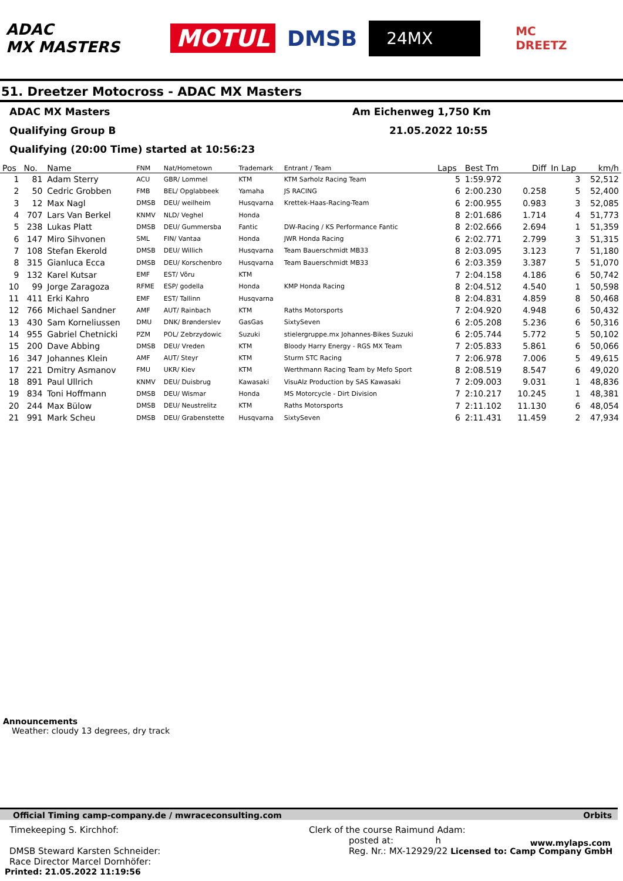ADAC
MX MASTERS
MOTUL DMSB
24MX
MC
DREETZ
51. Dreetzer Motocross - ADAC MX Masters
ADAC MX Masters Am Eichenweg 1,750 Km
Qualifying Group B 21.05.2022 10:55
Qualifying (20:00 Time) started at 10:56:23
| Pos | No. | Name | FNM | Nat/Hometown | Trademark | Entrant / Team | Laps | Best Tm | Diff | In Lap | km/h |
| --- | --- | --- | --- | --- | --- | --- | --- | --- | --- | --- | --- |
| 1 | 81 | Adam Sterry | ACU | GBR/ Lommel | KTM | KTM Sarholz Racing Team | 5 | 1:59.972 | | 3 | 52,512 |
| 2 | 50 | Cedric Grobben | FMB | BEL/ Opglabbeek | Yamaha | JS RACING | 6 | 2:00.230 | 0.258 | 5 | 52,400 |
| 3 | 12 | Max Nagl | DMSB | DEU/ weilheim | Husqvarna | Krettek-Haas-Racing-Team | 6 | 2:00.955 | 0.983 | 3 | 52,085 |
| 4 | 707 | Lars Van Berkel | KNMV | NLD/ Veghel | Honda | | 8 | 2:01.686 | 1.714 | 4 | 51,773 |
| 5 | 238 | Lukas Platt | DMSB | DEU/ Gummersba | Fantic | DW-Racing / KS Performance Fantic | 8 | 2:02.666 | 2.694 | 1 | 51,359 |
| 6 | 147 | Miro Sihvonen | SML | FIN/ Vantaa | Honda | JWR Honda Racing | 6 | 2:02.771 | 2.799 | 3 | 51,315 |
| 7 | 108 | Stefan Ekerold | DMSB | DEU/ Willich | Husqvarna | Team Bauerschmidt MB33 | 8 | 2:03.095 | 3.123 | 7 | 51,180 |
| 8 | 315 | Gianluca Ecca | DMSB | DEU/ Korschenbro | Husqvarna | Team Bauerschmidt MB33 | 6 | 2:03.359 | 3.387 | 5 | 51,070 |
| 9 | 132 | Karel Kutsar | EMF | EST/ Võru | KTM | | 7 | 2:04.158 | 4.186 | 6 | 50,742 |
| 10 | 99 | Jorge Zaragoza | RFME | ESP/ godella | Honda | KMP Honda Racing | 8 | 2:04.512 | 4.540 | 1 | 50,598 |
| 11 | 411 | Erki Kahro | EMF | EST/ Tallinn | Husqvarna | | 8 | 2:04.831 | 4.859 | 8 | 50,468 |
| 12 | 766 | Michael Sandner | AMF | AUT/ Rainbach | KTM | Raths Motorsports | 7 | 2:04.920 | 4.948 | 6 | 50,432 |
| 13 | 430 | Sam Korneliussen | DMU | DNK/ Brønderslev | GasGas | SixtySeven | 6 | 2:05.208 | 5.236 | 6 | 50,316 |
| 14 | 955 | Gabriel Chetnicki | PZM | POL/ Zebrzydowic | Suzuki | stielergruppe.mx Johannes-Bikes Suzuki | 6 | 2:05.744 | 5.772 | 5 | 50,102 |
| 15 | 200 | Dave Abbing | DMSB | DEU/ Vreden | KTM | Bloody Harry Energy - RGS MX Team | 7 | 2:05.833 | 5.861 | 6 | 50,066 |
| 16 | 347 | Johannes Klein | AMF | AUT/ Steyr | KTM | Sturm STC Racing | 7 | 2:06.978 | 7.006 | 5 | 49,615 |
| 17 | 221 | Dmitry Asmanov | FMU | UKR/ Kiev | KTM | Werthmann Racing Team by Mefo Sport | 8 | 2:08.519 | 8.547 | 6 | 49,020 |
| 18 | 891 | Paul Ullrich | KNMV | DEU/ Duisbrug | Kawasaki | VisuAlz Production by SAS Kawasaki | 7 | 2:09.003 | 9.031 | 1 | 48,836 |
| 19 | 834 | Toni Hoffmann | DMSB | DEU/ Wismar | Honda | MS Motorcycle - Dirt Division | 7 | 2:10.217 | 10.245 | 1 | 48,381 |
| 20 | 244 | Max Bülow | DMSB | DEU/ Neustrelitz | KTM | Raths Motorsports | 7 | 2:11.102 | 11.130 | 6 | 48,054 |
| 21 | 991 | Mark Scheu | DMSB | DEU/ Grabenstette | Husqvarna | SixtySeven | 6 | 2:11.431 | 11.459 | 2 | 47,934 |
Announcements
Weather: cloudy 13 degrees, dry track
Official Timing camp-company.de / mwraceconsulting.com Orbits
Timekeeping S. Kirchhof:
DMSB Steward Karsten Schneider:
Race Director Marcel Dornhöfer:
Clerk of the course Raimund Adam:
posted at: h
Reg. Nr.: MX-12929/22 Licensed to: Camp Company GmbH
www.mylaps.com
Printed: 21.05.2022 11:19:56